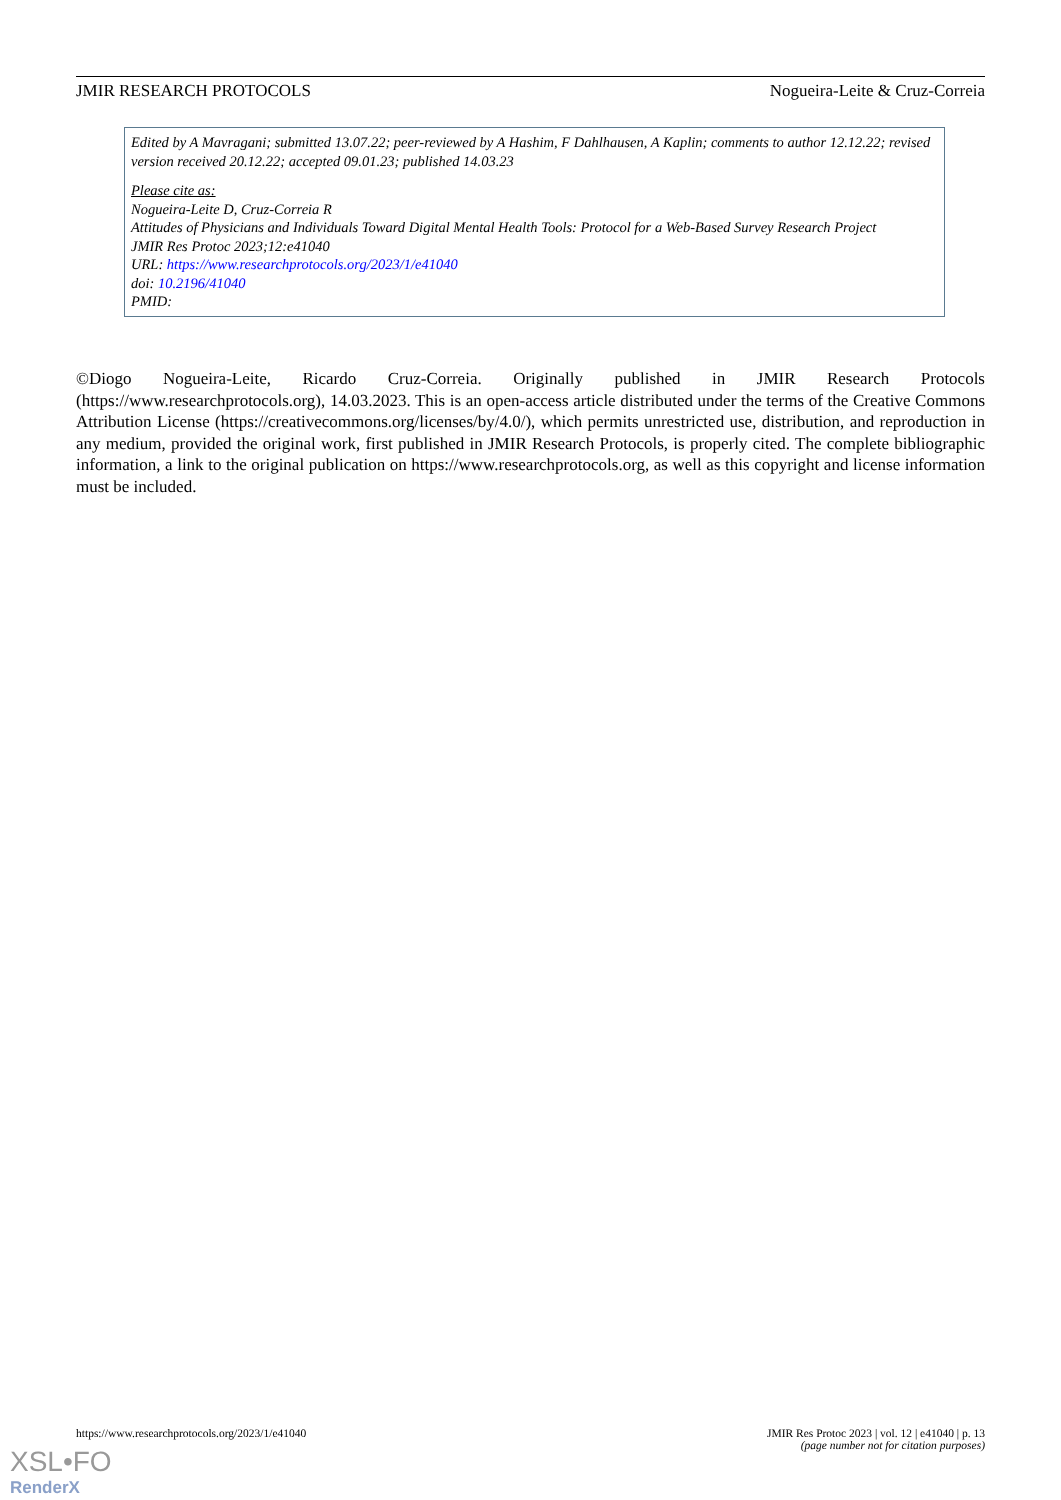JMIR RESEARCH PROTOCOLS Nogueira-Leite & Cruz-Correia
Edited by A Mavragani; submitted 13.07.22; peer-reviewed by A Hashim, F Dahlhausen, A Kaplin; comments to author 12.12.22; revised version received 20.12.22; accepted 09.01.23; published 14.03.23
Please cite as:
Nogueira-Leite D, Cruz-Correia R
Attitudes of Physicians and Individuals Toward Digital Mental Health Tools: Protocol for a Web-Based Survey Research Project
JMIR Res Protoc 2023;12:e41040
URL: https://www.researchprotocols.org/2023/1/e41040
doi: 10.2196/41040
PMID:
©Diogo Nogueira-Leite, Ricardo Cruz-Correia. Originally published in JMIR Research Protocols (https://www.researchprotocols.org), 14.03.2023. This is an open-access article distributed under the terms of the Creative Commons Attribution License (https://creativecommons.org/licenses/by/4.0/), which permits unrestricted use, distribution, and reproduction in any medium, provided the original work, first published in JMIR Research Protocols, is properly cited. The complete bibliographic information, a link to the original publication on https://www.researchprotocols.org, as well as this copyright and license information must be included.
https://www.researchprotocols.org/2023/1/e41040 JMIR Res Protoc 2023 | vol. 12 | e41040 | p. 13
(page number not for citation purposes)
XSL•FO
RenderX